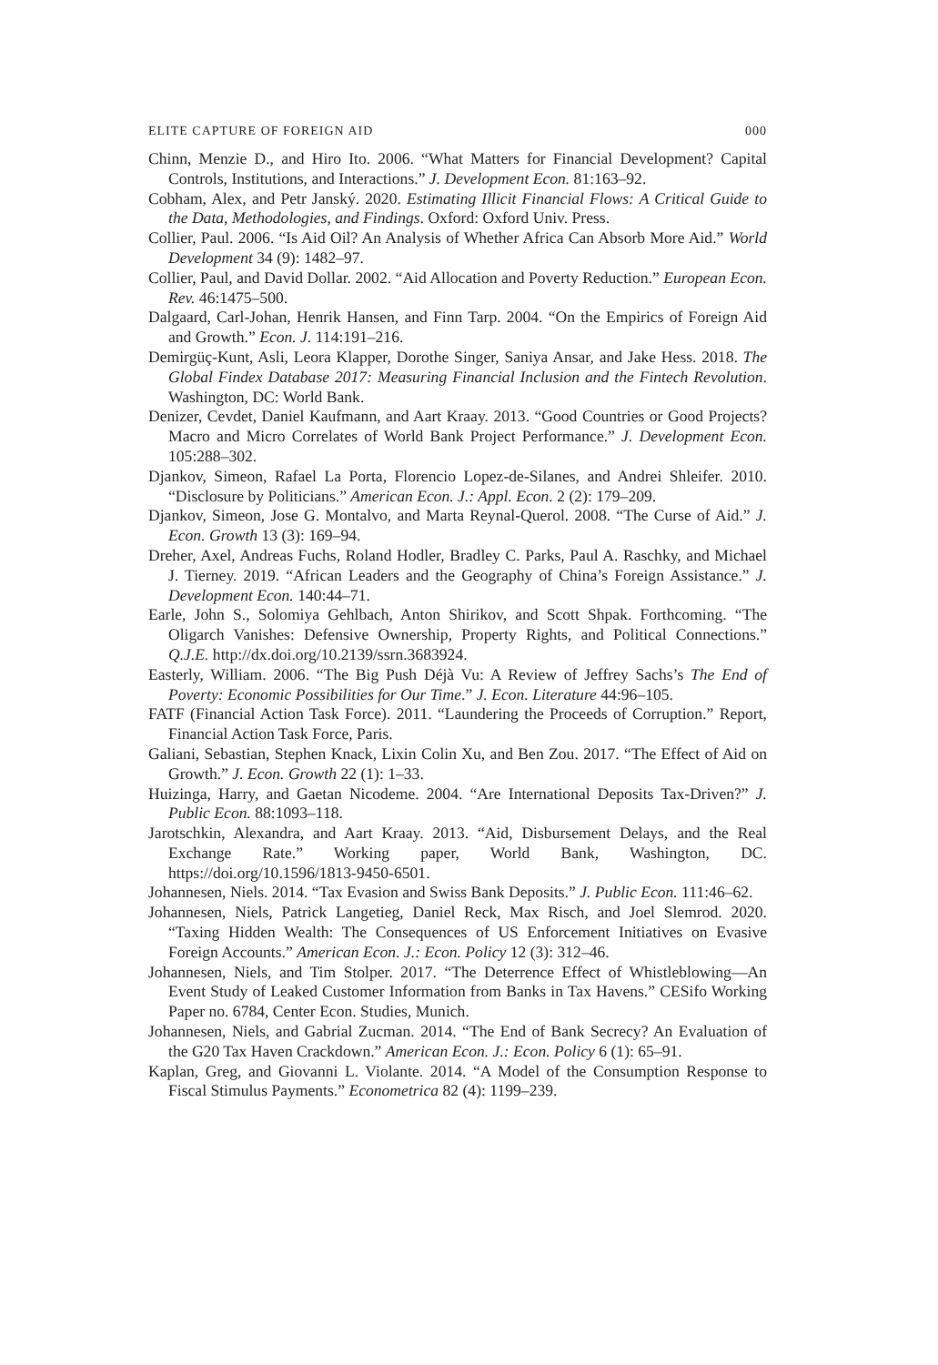ELITE CAPTURE OF FOREIGN AID 000
Chinn, Menzie D., and Hiro Ito. 2006. “What Matters for Financial Development? Capital Controls, Institutions, and Interactions.” J. Development Econ. 81:163–92.
Cobham, Alex, and Petr Janský. 2020. Estimating Illicit Financial Flows: A Critical Guide to the Data, Methodologies, and Findings. Oxford: Oxford Univ. Press.
Collier, Paul. 2006. “Is Aid Oil? An Analysis of Whether Africa Can Absorb More Aid.” World Development 34 (9): 1482–97.
Collier, Paul, and David Dollar. 2002. “Aid Allocation and Poverty Reduction.” European Econ. Rev. 46:1475–500.
Dalgaard, Carl-Johan, Henrik Hansen, and Finn Tarp. 2004. “On the Empirics of Foreign Aid and Growth.” Econ. J. 114:191–216.
Demirgüç-Kunt, Asli, Leora Klapper, Dorothe Singer, Saniya Ansar, and Jake Hess. 2018. The Global Findex Database 2017: Measuring Financial Inclusion and the Fintech Revolution. Washington, DC: World Bank.
Denizer, Cevdet, Daniel Kaufmann, and Aart Kraay. 2013. “Good Countries or Good Projects? Macro and Micro Correlates of World Bank Project Performance.” J. Development Econ. 105:288–302.
Djankov, Simeon, Rafael La Porta, Florencio Lopez-de-Silanes, and Andrei Shleifer. 2010. “Disclosure by Politicians.” American Econ. J.: Appl. Econ. 2 (2): 179–209.
Djankov, Simeon, Jose G. Montalvo, and Marta Reynal-Querol. 2008. “The Curse of Aid.” J. Econ. Growth 13 (3): 169–94.
Dreher, Axel, Andreas Fuchs, Roland Hodler, Bradley C. Parks, Paul A. Raschky, and Michael J. Tierney. 2019. “African Leaders and the Geography of China’s Foreign Assistance.” J. Development Econ. 140:44–71.
Earle, John S., Solomiya Gehlbach, Anton Shirikov, and Scott Shpak. Forthcoming. “The Oligarch Vanishes: Defensive Ownership, Property Rights, and Political Connections.” Q.J.E. http://dx.doi.org/10.2139/ssrn.3683924.
Easterly, William. 2006. “The Big Push Déjà Vu: A Review of Jeffrey Sachs’s The End of Poverty: Economic Possibilities for Our Time.” J. Econ. Literature 44:96–105.
FATF (Financial Action Task Force). 2011. “Laundering the Proceeds of Corruption.” Report, Financial Action Task Force, Paris.
Galiani, Sebastian, Stephen Knack, Lixin Colin Xu, and Ben Zou. 2017. “The Effect of Aid on Growth.” J. Econ. Growth 22 (1): 1–33.
Huizinga, Harry, and Gaetan Nicodeme. 2004. “Are International Deposits Tax-Driven?” J. Public Econ. 88:1093–118.
Jarotschkin, Alexandra, and Aart Kraay. 2013. “Aid, Disbursement Delays, and the Real Exchange Rate.” Working paper, World Bank, Washington, DC. https://doi.org/10.1596/1813-9450-6501.
Johannesen, Niels. 2014. “Tax Evasion and Swiss Bank Deposits.” J. Public Econ. 111:46–62.
Johannesen, Niels, Patrick Langetieg, Daniel Reck, Max Risch, and Joel Slemrod. 2020. “Taxing Hidden Wealth: The Consequences of US Enforcement Initiatives on Evasive Foreign Accounts.” American Econ. J.: Econ. Policy 12 (3): 312–46.
Johannesen, Niels, and Tim Stolper. 2017. “The Deterrence Effect of Whistleblowing—An Event Study of Leaked Customer Information from Banks in Tax Havens.” CESifo Working Paper no. 6784, Center Econ. Studies, Munich.
Johannesen, Niels, and Gabrial Zucman. 2014. “The End of Bank Secrecy? An Evaluation of the G20 Tax Haven Crackdown.” American Econ. J.: Econ. Policy 6 (1): 65–91.
Kaplan, Greg, and Giovanni L. Violante. 2014. “A Model of the Consumption Response to Fiscal Stimulus Payments.” Econometrica 82 (4): 1199–239.